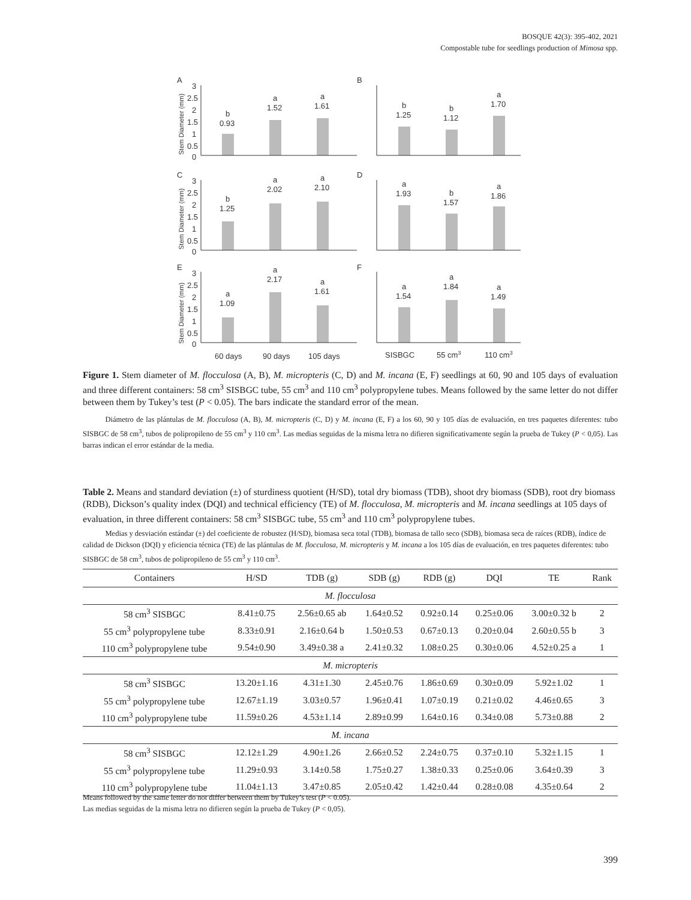BOSQUE 42(3): 395-402, 2021
Compostable tube for seedlings production of Mimosa spp.
A
B
C
D
E
F
3
2.5
2
1.5
1
0.5
0
3
2.5
2
1.5
1
0.5
0
3
2.5
2
1.5
1
0.5
0
b
0.93
a
1.52
a
1.61
b
1.25
b
1.12
a
1.70
b
1.25
a
2.02
a
2.10
a
1.93
b
1.57
a
1.86
a
1.09
a
2.17
a
1.61
a
1.54
a
1.84
a
1.49
60 days
90 days
105 days
SISBGC
55 cm3
110 cm3
Stem Diameter (mm)
Stem Diameter (mm)
Stem Diameter (mm)
Figure 1. Stem diameter of M. flocculosa (A, B), M. micropteris (C, D) and M. incana (E, F) seedlings at 60, 90 and 105 days of evaluation and three different containers: 58 cm<sup>3</sup> SISBGC tube, 55 cm<sup>3</sup> and 110 cm<sup>3</sup> polypropylene tubes. Means followed by the same letter do not differ between them by Tukey’s test (P < 0.05). The bars indicate the standard error of the mean.
   Diámetro de las plántulas de M. flocculosa (A, B), M. micropteris (C, D) y M. incana (E, F) a los 60, 90 y 105 días de evaluación, en tres paquetes diferentes: tubo SISBGC de 58 cm<sup>3</sup>, tubos de polipropileno de 55 cm<sup>3</sup> y 110 cm<sup>3</sup>. Las medias seguidas de la misma letra no difieren significativamente según la prueba de Tukey (P < 0,05). Las barras indican el error estándar de la media.
Table 2. Means and standard deviation (±) of sturdiness quotient (H/SD), total dry biomass (TDB), shoot dry biomass (SDB), root dry biomass (RDB), Dickson’s quality index (DQI) and technical efficiency (TE) of M. flocculosa, M. micropteris and M. incana seedlings at 105 days of evaluation, in three different containers: 58 cm<sup>3</sup> SISBGC tube, 55 cm<sup>3</sup> and 110 cm<sup>3</sup> polypropylene tubes.
   Medias y desviación estándar (±) del coeficiente de robustez (H/SD), biomasa seca total (TDB), biomasa de tallo seco (SDB), biomasa seca de raíces (RDB), índice de calidad de Dickson (DQI) y eficiencia técnica (TE) de las plántulas de M. flocculosa, M. micropteris y M. incana a los 105 días de evaluación, en tres paquetes diferentes: tubo SISBGC de 58 cm<sup>3</sup>, tubos de polipropileno de 55 cm<sup>3</sup> y 110 cm<sup>3</sup>.
| Containers | H/SD | TDB (g) | SDB (g) | RDB (g) | DQI | TE | Rank |
| --- | --- | --- | --- | --- | --- | --- | --- |
| M. flocculosa | | | | | | | |
| 58 cm<sup>3</sup> SISBGC | 8.41±0.75 | 2.56±0.65 ab | 1.64±0.52 | 0.92±0.14 | 0.25±0.06 | 3.00±0.32 b | 2 |
| 55 cm<sup>3</sup> polypropylene tube | 8.33±0.91 | 2.16±0.64 b | 1.50±0.53 | 0.67±0.13 | 0.20±0.04 | 2.60±0.55 b | 3 |
| 110 cm<sup>3</sup> polypropylene tube | 9.54±0.90 | 3.49±0.38 a | 2.41±0.32 | 1.08±0.25 | 0.30±0.06 | 4.52±0.25 a | 1 |
| M. micropteris | | | | | | | |
| 58 cm<sup>3</sup> SISBGC | 13.20±1.16 | 4.31±1.30 | 2.45±0.76 | 1.86±0.69 | 0.30±0.09 | 5.92±1.02 | 1 |
| 55 cm<sup>3</sup> polypropylene tube | 12.67±1.19 | 3.03±0.57 | 1.96±0.41 | 1.07±0.19 | 0.21±0.02 | 4.46±0.65 | 3 |
| 110 cm<sup>3</sup> polypropylene tube | 11.59±0.26 | 4.53±1.14 | 2.89±0.99 | 1.64±0.16 | 0.34±0.08 | 5.73±0.88 | 2 |
| M. incana | | | | | | | |
| 58 cm<sup>3</sup> SISBGC | 12.12±1.29 | 4.90±1.26 | 2.66±0.52 | 2.24±0.75 | 0.37±0.10 | 5.32±1.15 | 1 |
| 55 cm<sup>3</sup> polypropylene tube | 11.29±0.93 | 3.14±0.58 | 1.75±0.27 | 1.38±0.33 | 0.25±0.06 | 3.64±0.39 | 3 |
| 110 cm<sup>3</sup> polypropylene tube | 11.04±1.13 | 3.47±0.85 | 2.05±0.42 | 1.42±0.44 | 0.28±0.08 | 4.35±0.64 | 2 |
Means followed by the same letter do not differ between them by Tukey’s test (P < 0.05).
Las medias seguidas de la misma letra no difieren según la prueba de Tukey (P < 0,05).
399